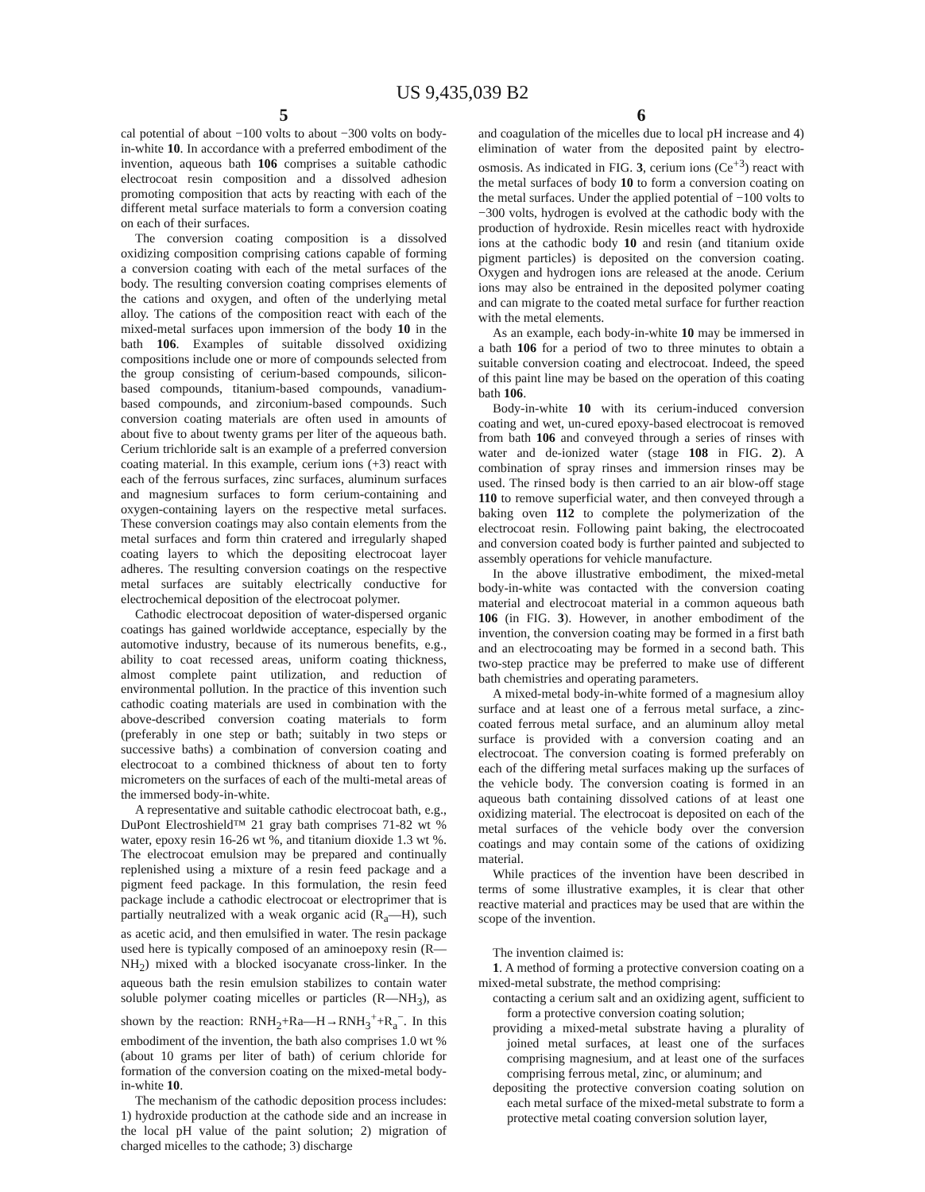US 9,435,039 B2
5
cal potential of about −100 volts to about −300 volts on body-in-white 10. In accordance with a preferred embodiment of the invention, aqueous bath 106 comprises a suitable cathodic electrocoat resin composition and a dissolved adhesion promoting composition that acts by reacting with each of the different metal surface materials to form a conversion coating on each of their surfaces.
The conversion coating composition is a dissolved oxidizing composition comprising cations capable of forming a conversion coating with each of the metal surfaces of the body. The resulting conversion coating comprises elements of the cations and oxygen, and often of the underlying metal alloy. The cations of the composition react with each of the mixed-metal surfaces upon immersion of the body 10 in the bath 106. Examples of suitable dissolved oxidizing compositions include one or more of compounds selected from the group consisting of cerium-based compounds, silicon-based compounds, titanium-based compounds, vanadium-based compounds, and zirconium-based compounds. Such conversion coating materials are often used in amounts of about five to about twenty grams per liter of the aqueous bath. Cerium trichloride salt is an example of a preferred conversion coating material. In this example, cerium ions (+3) react with each of the ferrous surfaces, zinc surfaces, aluminum surfaces and magnesium surfaces to form cerium-containing and oxygen-containing layers on the respective metal surfaces. These conversion coatings may also contain elements from the metal surfaces and form thin cratered and irregularly shaped coating layers to which the depositing electrocoat layer adheres. The resulting conversion coatings on the respective metal surfaces are suitably electrically conductive for electrochemical deposition of the electrocoat polymer.
Cathodic electrocoat deposition of water-dispersed organic coatings has gained worldwide acceptance, especially by the automotive industry, because of its numerous benefits, e.g., ability to coat recessed areas, uniform coating thickness, almost complete paint utilization, and reduction of environmental pollution. In the practice of this invention such cathodic coating materials are used in combination with the above-described conversion coating materials to form (preferably in one step or bath; suitably in two steps or successive baths) a combination of conversion coating and electrocoat to a combined thickness of about ten to forty micrometers on the surfaces of each of the multi-metal areas of the immersed body-in-white.
A representative and suitable cathodic electrocoat bath, e.g., DuPont Electroshield™ 21 gray bath comprises 71-82 wt % water, epoxy resin 16-26 wt %, and titanium dioxide 1.3 wt %. The electrocoat emulsion may be prepared and continually replenished using a mixture of a resin feed package and a pigment feed package. In this formulation, the resin feed package include a cathodic electrocoat or electroprimer that is partially neutralized with a weak organic acid (R<sub>a</sub>—H), such as acetic acid, and then emulsified in water. The resin package used here is typically composed of an aminoepoxy resin (R—NH<sub>2</sub>) mixed with a blocked isocyanate cross-linker. In the aqueous bath the resin emulsion stabilizes to contain water soluble polymer coating micelles or particles (R—NH<sub>3</sub>), as shown by the reaction: RNH<sub>2</sub>+Ra—H→RNH<sub>3</sub><sup>+</sup>+R<sub>a</sub><sup>−</sup>. In this embodiment of the invention, the bath also comprises 1.0 wt % (about 10 grams per liter of bath) of cerium chloride for formation of the conversion coating on the mixed-metal body-in-white 10.
The mechanism of the cathodic deposition process includes: 1) hydroxide production at the cathode side and an increase in the local pH value of the paint solution; 2) migration of charged micelles to the cathode; 3) discharge
6
and coagulation of the micelles due to local pH increase and 4) elimination of water from the deposited paint by electro-osmosis. As indicated in FIG. 3, cerium ions (Ce<sup>+3</sup>) react with the metal surfaces of body 10 to form a conversion coating on the metal surfaces. Under the applied potential of −100 volts to −300 volts, hydrogen is evolved at the cathodic body with the production of hydroxide. Resin micelles react with hydroxide ions at the cathodic body 10 and resin (and titanium oxide pigment particles) is deposited on the conversion coating. Oxygen and hydrogen ions are released at the anode. Cerium ions may also be entrained in the deposited polymer coating and can migrate to the coated metal surface for further reaction with the metal elements.
As an example, each body-in-white 10 may be immersed in a bath 106 for a period of two to three minutes to obtain a suitable conversion coating and electrocoat. Indeed, the speed of this paint line may be based on the operation of this coating bath 106.
Body-in-white 10 with its cerium-induced conversion coating and wet, un-cured epoxy-based electrocoat is removed from bath 106 and conveyed through a series of rinses with water and de-ionized water (stage 108 in FIG. 2). A combination of spray rinses and immersion rinses may be used. The rinsed body is then carried to an air blow-off stage 110 to remove superficial water, and then conveyed through a baking oven 112 to complete the polymerization of the electrocoat resin. Following paint baking, the electrocoated and conversion coated body is further painted and subjected to assembly operations for vehicle manufacture.
In the above illustrative embodiment, the mixed-metal body-in-white was contacted with the conversion coating material and electrocoat material in a common aqueous bath 106 (in FIG. 3). However, in another embodiment of the invention, the conversion coating may be formed in a first bath and an electrocoating may be formed in a second bath. This two-step practice may be preferred to make use of different bath chemistries and operating parameters.
A mixed-metal body-in-white formed of a magnesium alloy surface and at least one of a ferrous metal surface, a zinc-coated ferrous metal surface, and an aluminum alloy metal surface is provided with a conversion coating and an electrocoat. The conversion coating is formed preferably on each of the differing metal surfaces making up the surfaces of the vehicle body. The conversion coating is formed in an aqueous bath containing dissolved cations of at least one oxidizing material. The electrocoat is deposited on each of the metal surfaces of the vehicle body over the conversion coatings and may contain some of the cations of oxidizing material.
While practices of the invention have been described in terms of some illustrative examples, it is clear that other reactive material and practices may be used that are within the scope of the invention.
The invention claimed is:
1. A method of forming a protective conversion coating on a mixed-metal substrate, the method comprising:
contacting a cerium salt and an oxidizing agent, sufficient to form a protective conversion coating solution;
providing a mixed-metal substrate having a plurality of joined metal surfaces, at least one of the surfaces comprising magnesium, and at least one of the surfaces comprising ferrous metal, zinc, or aluminum; and
depositing the protective conversion coating solution on each metal surface of the mixed-metal substrate to form a protective metal coating conversion solution layer,